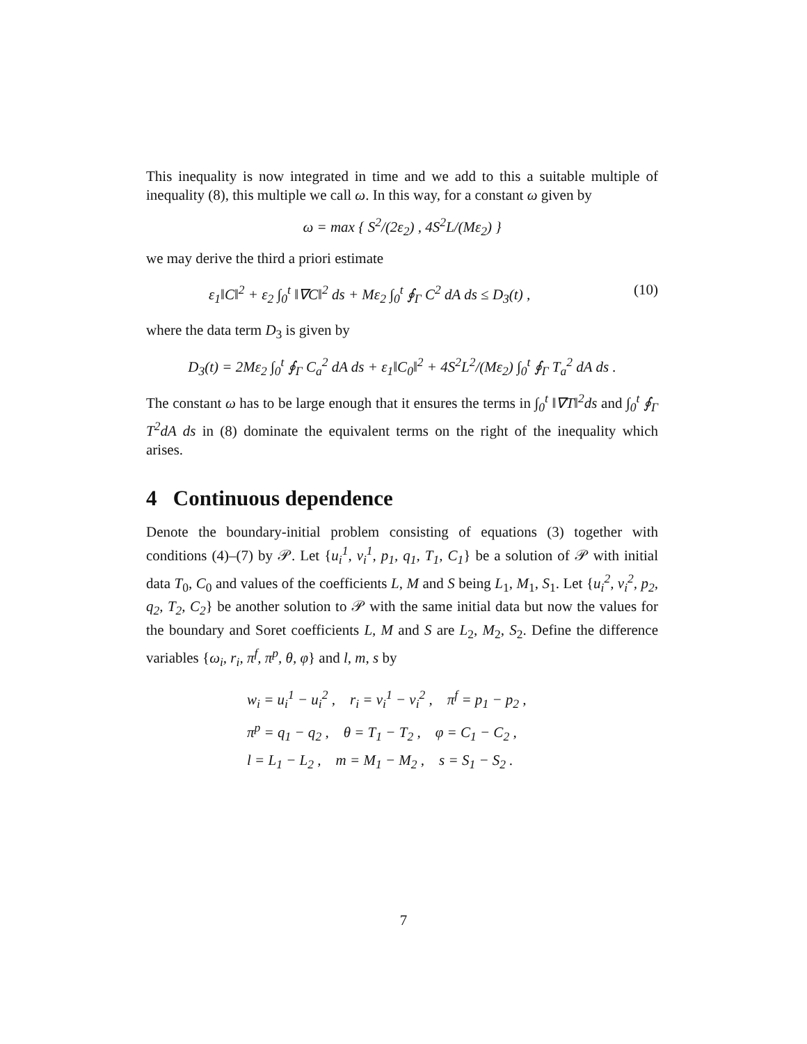This inequality is now integrated in time and we add to this a suitable multiple of inequality (8), this multiple we call ω. In this way, for a constant ω given by
ω = max { S<sup>2</sup>/(2ε<sub>2</sub>) , 4S<sup>2</sup>L/(Mε<sub>2</sub>) }
we may derive the third a priori estimate
ε<sub>1</sub>‖C‖<sup>2</sup> + ε<sub>2</sub> ∫<sub>0</sub><sup>t</sup> ‖∇C‖<sup>2</sup> ds + Mε<sub>2</sub> ∫<sub>0</sub><sup>t</sup> ∮<sub>Γ</sub> C<sup>2</sup> dA ds ≤ D<sub>3</sub>(t) , (10)
where the data term D<sub>3</sub> is given by
D<sub>3</sub>(t) = 2Mε<sub>2</sub> ∫<sub>0</sub><sup>t</sup> ∮<sub>Γ</sub> C<sub>a</sub><sup>2</sup> dA ds + ε<sub>1</sub>‖C<sub>0</sub>‖<sup>2</sup> + 4S<sup>2</sup>L<sup>2</sup>/(Mε<sub>2</sub>) ∫<sub>0</sub><sup>t</sup> ∮<sub>Γ</sub> T<sub>a</sub><sup>2</sup> dA ds .
The constant ω has to be large enough that it ensures the terms in ∫<sub>0</sub><sup>t</sup> ‖∇T‖<sup>2</sup>ds and ∫<sub>0</sub><sup>t</sup> ∮<sub>Γ</sub> T<sup>2</sup>dA ds in (8) dominate the equivalent terms on the right of the inequality which arises.
4 Continuous dependence
Denote the boundary-initial problem consisting of equations (3) together with conditions (4)–(7) by 𝒫. Let {u<sub>i</sub><sup>1</sup>, v<sub>i</sub><sup>1</sup>, p<sub>1</sub>, q<sub>1</sub>, T<sub>1</sub>, C<sub>1</sub>} be a solution of 𝒫 with initial data T<sub>0</sub>, C<sub>0</sub> and values of the coefficients L, M and S being L<sub>1</sub>, M<sub>1</sub>, S<sub>1</sub>. Let {u<sub>i</sub><sup>2</sup>, v<sub>i</sub><sup>2</sup>, p<sub>2</sub>, q<sub>2</sub>, T<sub>2</sub>, C<sub>2</sub>} be another solution to 𝒫 with the same initial data but now the values for the boundary and Soret coefficients L, M and S are L<sub>2</sub>, M<sub>2</sub>, S<sub>2</sub>. Define the difference variables {ω<sub>i</sub>, r<sub>i</sub>, π<sup>f</sup>, π<sup>p</sup>, θ, φ} and l, m, s by
w<sub>i</sub> = u<sub>i</sub><sup>1</sup> − u<sub>i</sub><sup>2</sup> , r<sub>i</sub> = v<sub>i</sub><sup>1</sup> − v<sub>i</sub><sup>2</sup> , π<sup>f</sup> = p<sub>1</sub> − p<sub>2</sub> ,
π<sup>p</sup> = q<sub>1</sub> − q<sub>2</sub> , θ = T<sub>1</sub> − T<sub>2</sub> , φ = C<sub>1</sub> − C<sub>2</sub> ,
l = L<sub>1</sub> − L<sub>2</sub> , m = M<sub>1</sub> − M<sub>2</sub> , s = S<sub>1</sub> − S<sub>2</sub> .
7